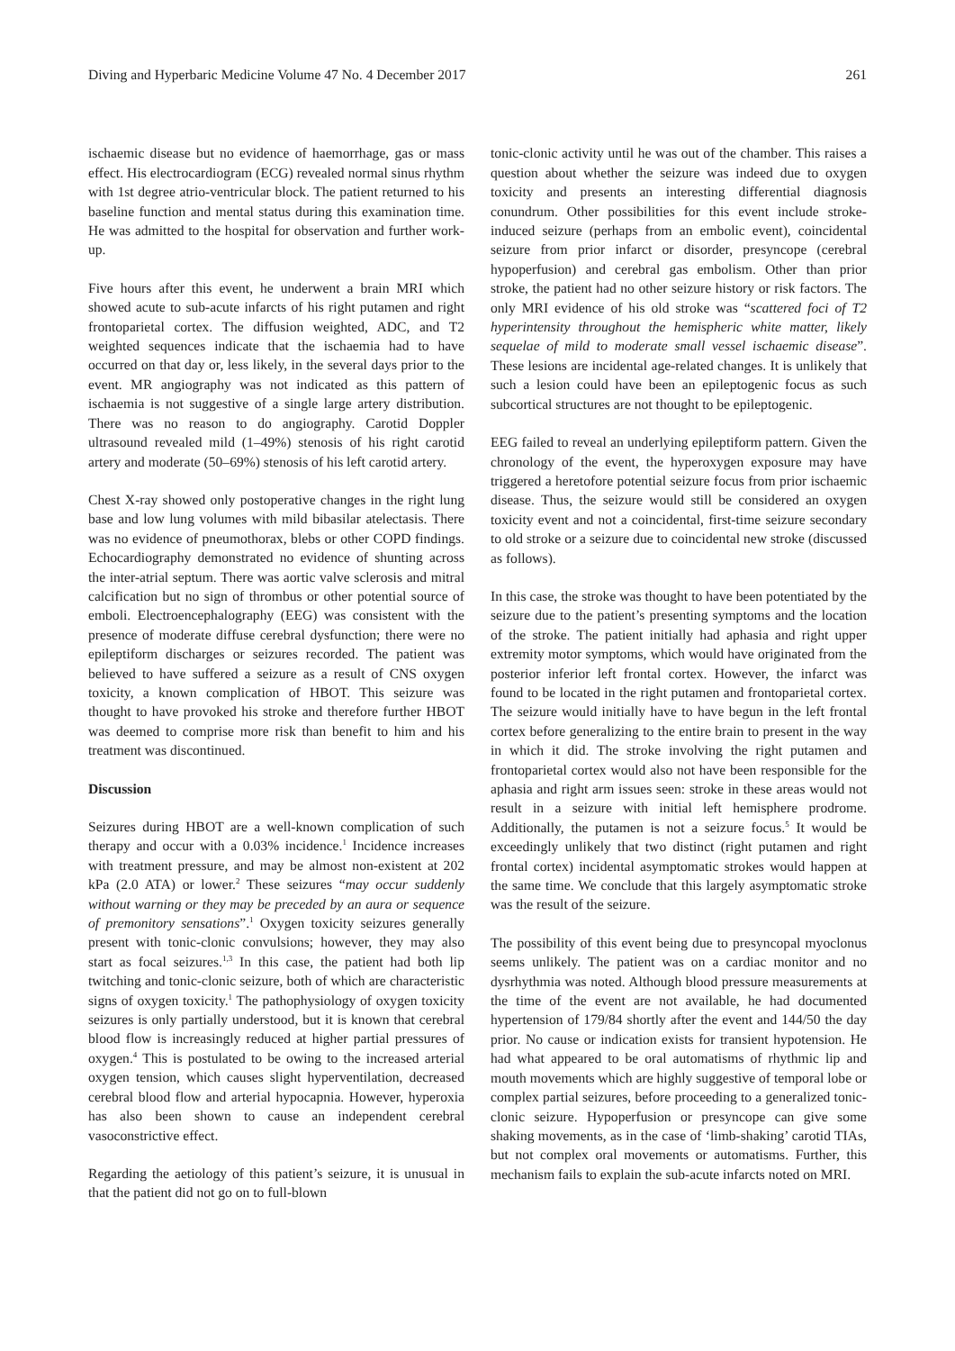Diving and Hyperbaric Medicine Volume 47 No. 4 December 2017 261
ischaemic disease but no evidence of haemorrhage, gas or mass effect. His electrocardiogram (ECG) revealed normal sinus rhythm with 1st degree atrio-ventricular block. The patient returned to his baseline function and mental status during this examination time. He was admitted to the hospital for observation and further work-up.
Five hours after this event, he underwent a brain MRI which showed acute to sub-acute infarcts of his right putamen and right frontoparietal cortex. The diffusion weighted, ADC, and T2 weighted sequences indicate that the ischaemia had to have occurred on that day or, less likely, in the several days prior to the event. MR angiography was not indicated as this pattern of ischaemia is not suggestive of a single large artery distribution. There was no reason to do angiography. Carotid Doppler ultrasound revealed mild (1–49%) stenosis of his right carotid artery and moderate (50–69%) stenosis of his left carotid artery.
Chest X-ray showed only postoperative changes in the right lung base and low lung volumes with mild bibasilar atelectasis. There was no evidence of pneumothorax, blebs or other COPD findings. Echocardiography demonstrated no evidence of shunting across the inter-atrial septum. There was aortic valve sclerosis and mitral calcification but no sign of thrombus or other potential source of emboli. Electroencephalography (EEG) was consistent with the presence of moderate diffuse cerebral dysfunction; there were no epileptiform discharges or seizures recorded. The patient was believed to have suffered a seizure as a result of CNS oxygen toxicity, a known complication of HBOT. This seizure was thought to have provoked his stroke and therefore further HBOT was deemed to comprise more risk than benefit to him and his treatment was discontinued.
Discussion
Seizures during HBOT are a well-known complication of such therapy and occur with a 0.03% incidence.<sup>1</sup> Incidence increases with treatment pressure, and may be almost non-existent at 202 kPa (2.0 ATA) or lower.<sup>2</sup> These seizures “may occur suddenly without warning or they may be preceded by an aura or sequence of premonitory sensations”.<sup>1</sup> Oxygen toxicity seizures generally present with tonic-clonic convulsions; however, they may also start as focal seizures.<sup>1,3</sup> In this case, the patient had both lip twitching and tonic-clonic seizure, both of which are characteristic signs of oxygen toxicity.<sup>1</sup> The pathophysiology of oxygen toxicity seizures is only partially understood, but it is known that cerebral blood flow is increasingly reduced at higher partial pressures of oxygen.<sup>4</sup> This is postulated to be owing to the increased arterial oxygen tension, which causes slight hyperventilation, decreased cerebral blood flow and arterial hypocapnia. However, hyperoxia has also been shown to cause an independent cerebral vasoconstrictive effect.
Regarding the aetiology of this patient’s seizure, it is unusual in that the patient did not go on to full-blown
tonic-clonic activity until he was out of the chamber. This raises a question about whether the seizure was indeed due to oxygen toxicity and presents an interesting differential diagnosis conundrum. Other possibilities for this event include stroke-induced seizure (perhaps from an embolic event), coincidental seizure from prior infarct or disorder, presyncope (cerebral hypoperfusion) and cerebral gas embolism. Other than prior stroke, the patient had no other seizure history or risk factors. The only MRI evidence of his old stroke was “scattered foci of T2 hyperintensity throughout the hemispheric white matter, likely sequelae of mild to moderate small vessel ischaemic disease”. These lesions are incidental age-related changes. It is unlikely that such a lesion could have been an epileptogenic focus as such subcortical structures are not thought to be epileptogenic.
EEG failed to reveal an underlying epileptiform pattern. Given the chronology of the event, the hyperoxygen exposure may have triggered a heretofore potential seizure focus from prior ischaemic disease. Thus, the seizure would still be considered an oxygen toxicity event and not a coincidental, first-time seizure secondary to old stroke or a seizure due to coincidental new stroke (discussed as follows).
In this case, the stroke was thought to have been potentiated by the seizure due to the patient’s presenting symptoms and the location of the stroke. The patient initially had aphasia and right upper extremity motor symptoms, which would have originated from the posterior inferior left frontal cortex. However, the infarct was found to be located in the right putamen and frontoparietal cortex. The seizure would initially have to have begun in the left frontal cortex before generalizing to the entire brain to present in the way in which it did. The stroke involving the right putamen and frontoparietal cortex would also not have been responsible for the aphasia and right arm issues seen: stroke in these areas would not result in a seizure with initial left hemisphere prodrome. Additionally, the putamen is not a seizure focus.<sup>5</sup> It would be exceedingly unlikely that two distinct (right putamen and right frontal cortex) incidental asymptomatic strokes would happen at the same time. We conclude that this largely asymptomatic stroke was the result of the seizure.
The possibility of this event being due to presyncopal myoclonus seems unlikely. The patient was on a cardiac monitor and no dysrhythmia was noted. Although blood pressure measurements at the time of the event are not available, he had documented hypertension of 179/84 shortly after the event and 144/50 the day prior. No cause or indication exists for transient hypotension. He had what appeared to be oral automatisms of rhythmic lip and mouth movements which are highly suggestive of temporal lobe or complex partial seizures, before proceeding to a generalized tonic-clonic seizure. Hypoperfusion or presyncope can give some shaking movements, as in the case of ‘limb-shaking’ carotid TIAs, but not complex oral movements or automatisms. Further, this mechanism fails to explain the sub-acute infarcts noted on MRI.